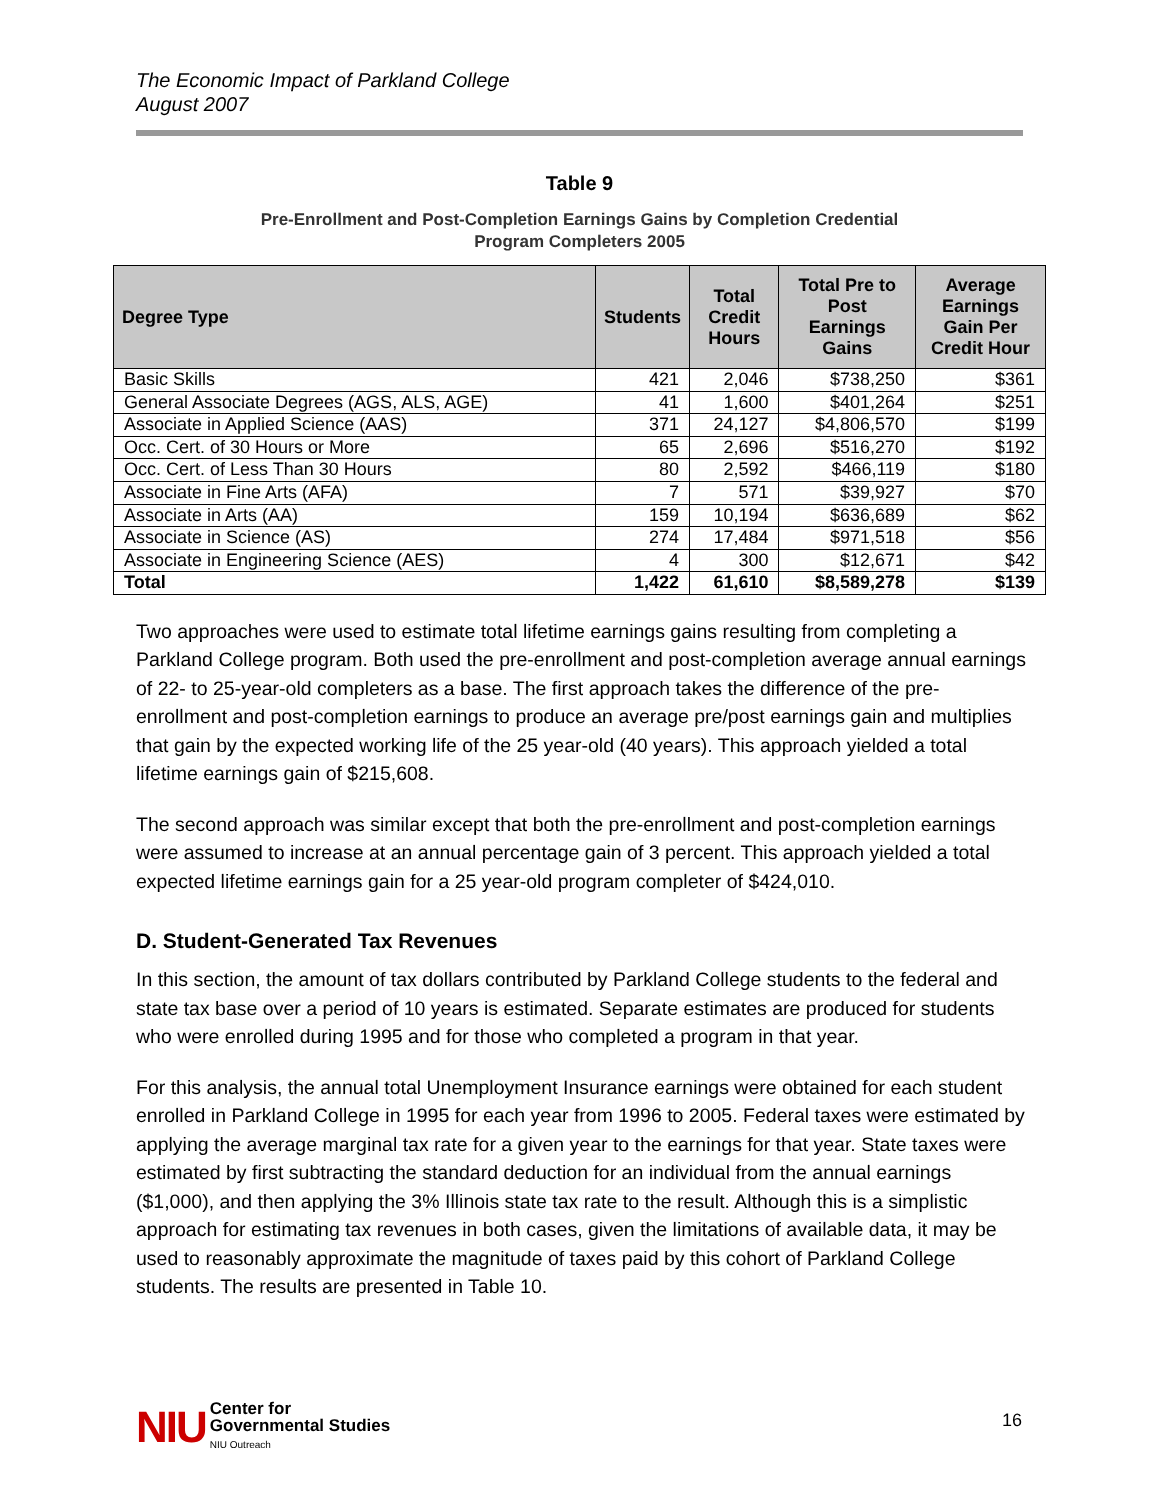The Economic Impact of Parkland College
August 2007
Table 9
Pre-Enrollment and Post-Completion Earnings Gains by Completion Credential
Program Completers 2005
| Degree Type | Students | Total Credit Hours | Total Pre to Post Earnings Gains | Average Earnings Gain Per Credit Hour |
| --- | --- | --- | --- | --- |
| Basic Skills | 421 | 2,046 | $738,250 | $361 |
| General Associate Degrees (AGS, ALS, AGE) | 41 | 1,600 | $401,264 | $251 |
| Associate in Applied Science (AAS) | 371 | 24,127 | $4,806,570 | $199 |
| Occ. Cert. of 30 Hours or More | 65 | 2,696 | $516,270 | $192 |
| Occ. Cert. of Less Than 30 Hours | 80 | 2,592 | $466,119 | $180 |
| Associate in Fine Arts (AFA) | 7 | 571 | $39,927 | $70 |
| Associate in Arts (AA) | 159 | 10,194 | $636,689 | $62 |
| Associate in Science (AS) | 274 | 17,484 | $971,518 | $56 |
| Associate in Engineering Science (AES) | 4 | 300 | $12,671 | $42 |
| Total | 1,422 | 61,610 | $8,589,278 | $139 |
Two approaches were used to estimate total lifetime earnings gains resulting from completing a Parkland College program. Both used the pre-enrollment and post-completion average annual earnings of 22- to 25-year-old completers as a base. The first approach takes the difference of the pre-enrollment and post-completion earnings to produce an average pre/post earnings gain and multiplies that gain by the expected working life of the 25 year-old (40 years). This approach yielded a total lifetime earnings gain of $215,608.
The second approach was similar except that both the pre-enrollment and post-completion earnings were assumed to increase at an annual percentage gain of 3 percent. This approach yielded a total expected lifetime earnings gain for a 25 year-old program completer of $424,010.
D. Student-Generated Tax Revenues
In this section, the amount of tax dollars contributed by Parkland College students to the federal and state tax base over a period of 10 years is estimated. Separate estimates are produced for students who were enrolled during 1995 and for those who completed a program in that year.
For this analysis, the annual total Unemployment Insurance earnings were obtained for each student enrolled in Parkland College in 1995 for each year from 1996 to 2005. Federal taxes were estimated by applying the average marginal tax rate for a given year to the earnings for that year. State taxes were estimated by first subtracting the standard deduction for an individual from the annual earnings ($1,000), and then applying the 3% Illinois state tax rate to the result. Although this is a simplistic approach for estimating tax revenues in both cases, given the limitations of available data, it may be used to reasonably approximate the magnitude of taxes paid by this cohort of Parkland College students. The results are presented in Table 10.
NIU
Center for
Governmental Studies
NIU Outreach
16